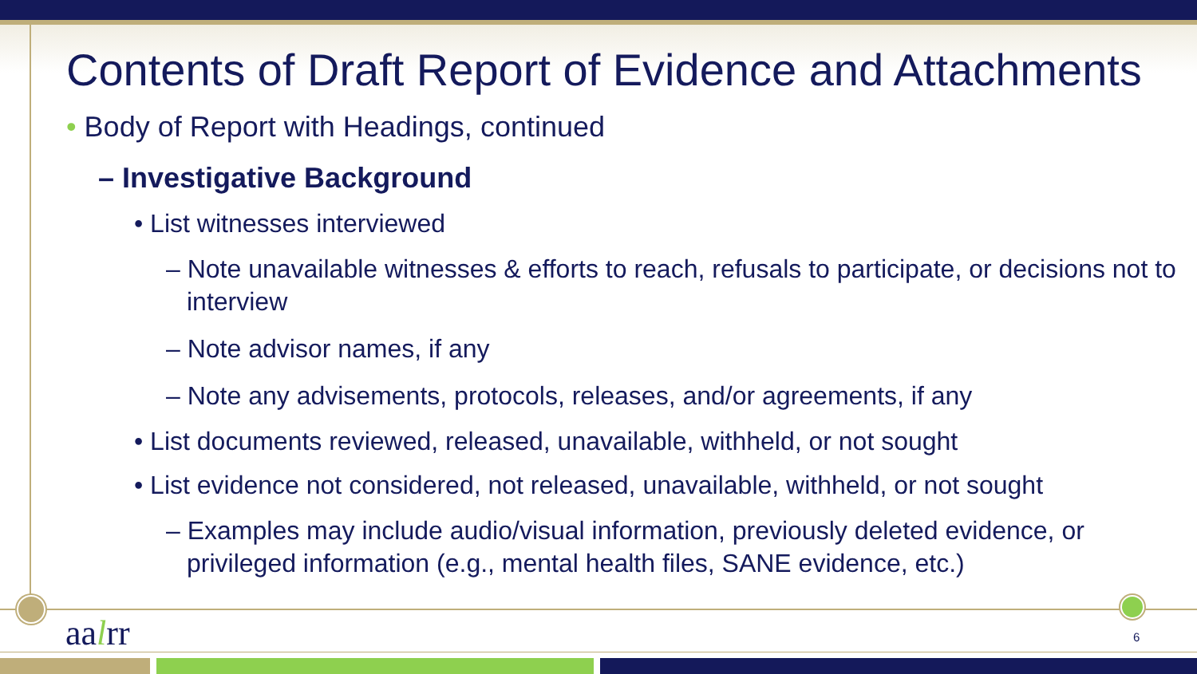Contents of Draft Report of Evidence and Attachments
• Body of Report with Headings, continued
– Investigative Background
• List witnesses interviewed
– Note unavailable witnesses & efforts to reach, refusals to participate, or decisions not to interview
– Note advisor names, if any
– Note any advisements, protocols, releases, and/or agreements, if any
• List documents reviewed, released, unavailable, withheld, or not sought
• List evidence not considered, not released, unavailable, withheld, or not sought
– Examples may include audio/visual information, previously deleted evidence, or privileged information (e.g., mental health files, SANE evidence, etc.)
aalrr 6